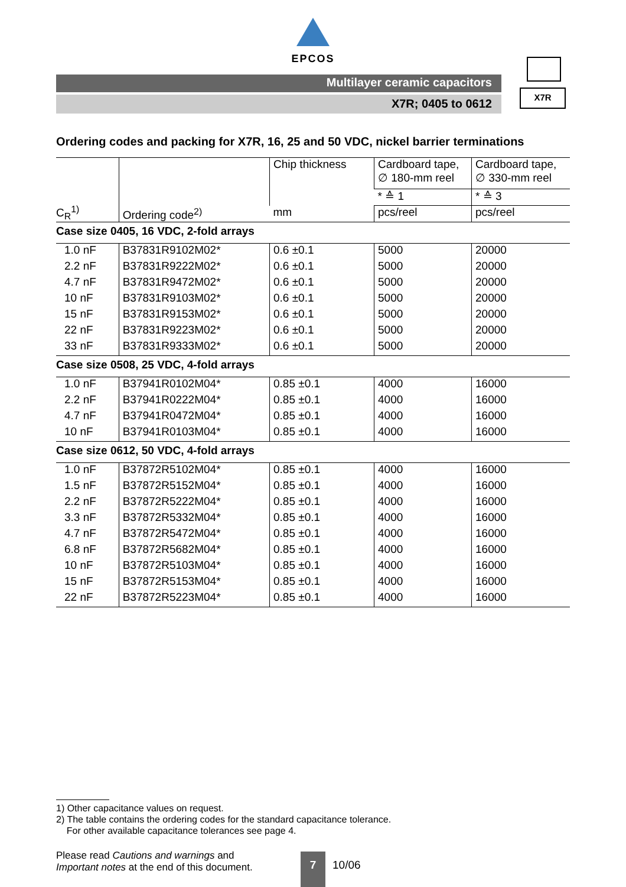EPCOS
Multilayer ceramic capacitors
X7R; 0405 to 0612
X7R
Ordering codes and packing for X7R, 16, 25 and 50 VDC, nickel barrier terminations
| C<sub>R</sub><sup>1)</sup> | Ordering code<sup>2)</sup> | Chip thickness | Cardboard tape, ∅ 180-mm reel | Cardboard tape, ∅ 330-mm reel |
| --- | --- | --- | --- | --- |
| | | | * ≙ 1 | * ≙ 3 |
| | | mm | pcs/reel | pcs/reel |
| Case size 0405, 16 VDC, 2-fold arrays | | | | |
| 1.0 nF | B37831R9102M02* | 0.6 ±0.1 | 5000 | 20000 |
| 2.2 nF | B37831R9222M02* | 0.6 ±0.1 | 5000 | 20000 |
| 4.7 nF | B37831R9472M02* | 0.6 ±0.1 | 5000 | 20000 |
| 10 nF | B37831R9103M02* | 0.6 ±0.1 | 5000 | 20000 |
| 15 nF | B37831R9153M02* | 0.6 ±0.1 | 5000 | 20000 |
| 22 nF | B37831R9223M02* | 0.6 ±0.1 | 5000 | 20000 |
| 33 nF | B37831R9333M02* | 0.6 ±0.1 | 5000 | 20000 |
| Case size 0508, 25 VDC, 4-fold arrays | | | | |
| 1.0 nF | B37941R0102M04* | 0.85 ±0.1 | 4000 | 16000 |
| 2.2 nF | B37941R0222M04* | 0.85 ±0.1 | 4000 | 16000 |
| 4.7 nF | B37941R0472M04* | 0.85 ±0.1 | 4000 | 16000 |
| 10 nF | B37941R0103M04* | 0.85 ±0.1 | 4000 | 16000 |
| Case size 0612, 50 VDC, 4-fold arrays | | | | |
| 1.0 nF | B37872R5102M04* | 0.85 ±0.1 | 4000 | 16000 |
| 1.5 nF | B37872R5152M04* | 0.85 ±0.1 | 4000 | 16000 |
| 2.2 nF | B37872R5222M04* | 0.85 ±0.1 | 4000 | 16000 |
| 3.3 nF | B37872R5332M04* | 0.85 ±0.1 | 4000 | 16000 |
| 4.7 nF | B37872R5472M04* | 0.85 ±0.1 | 4000 | 16000 |
| 6.8 nF | B37872R5682M04* | 0.85 ±0.1 | 4000 | 16000 |
| 10 nF | B37872R5103M04* | 0.85 ±0.1 | 4000 | 16000 |
| 15 nF | B37872R5153M04* | 0.85 ±0.1 | 4000 | 16000 |
| 22 nF | B37872R5223M04* | 0.85 ±0.1 | 4000 | 16000 |
1) Other capacitance values on request.
2) The table contains the ordering codes for the standard capacitance tolerance.
For other available capacitance tolerances see page 4.
Please read Cautions and warnings and
Important notes at the end of this document.
7
10/06